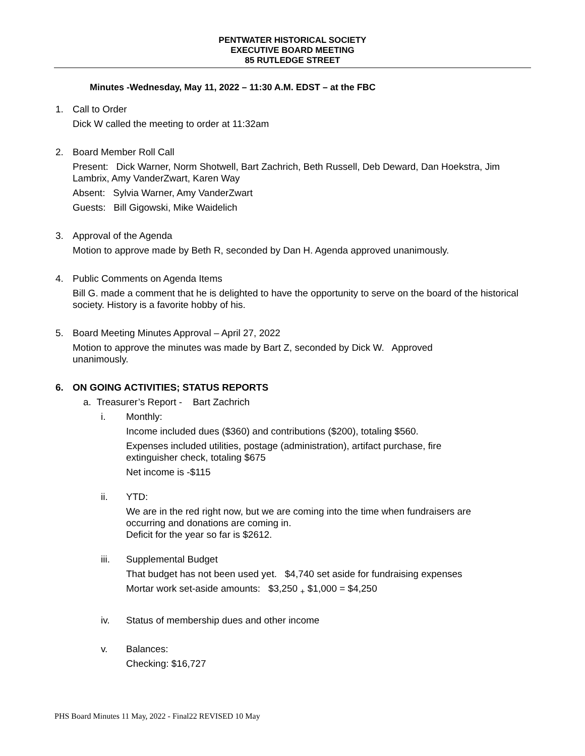PENTWATER HISTORICAL SOCIETY
EXECUTIVE BOARD MEETING
85 RUTLEDGE STREET
Minutes -Wednesday, May 11, 2022 – 11:30 A.M. EDST – at the FBC
1. Call to Order
Dick W called the meeting to order at 11:32am
2. Board Member Roll Call
Present: Dick Warner, Norm Shotwell, Bart Zachrich, Beth Russell, Deb Deward, Dan Hoekstra, Jim Lambrix, Amy VanderZwart, Karen Way
Absent: Sylvia Warner, Amy VanderZwart
Guests: Bill Gigowski, Mike Waidelich
3. Approval of the Agenda
Motion to approve made by Beth R, seconded by Dan H. Agenda approved unanimously.
4. Public Comments on Agenda Items
Bill G. made a comment that he is delighted to have the opportunity to serve on the board of the historical society. History is a favorite hobby of his.
5. Board Meeting Minutes Approval – April 27, 2022
Motion to approve the minutes was made by Bart Z, seconded by Dick W. Approved unanimously.
6. ON GOING ACTIVITIES; STATUS REPORTS
a. Treasurer’s Report - Bart Zachrich
i. Monthly:
Income included dues ($360) and contributions ($200), totaling $560.
Expenses included utilities, postage (administration), artifact purchase, fire extinguisher check, totaling $675
Net income is -$115
ii. YTD:
We are in the red right now, but we are coming into the time when fundraisers are occurring and donations are coming in.
Deficit for the year so far is $2612.
iii. Supplemental Budget
That budget has not been used yet. $4,740 set aside for fundraising expenses
Mortar work set-aside amounts: $3,250 <sub>+</sub> $1,000 = $4,250
iv. Status of membership dues and other income
v. Balances:
Checking: $16,727
PHS Board Minutes 11 May, 2022 - Final22 REVISED 10 May